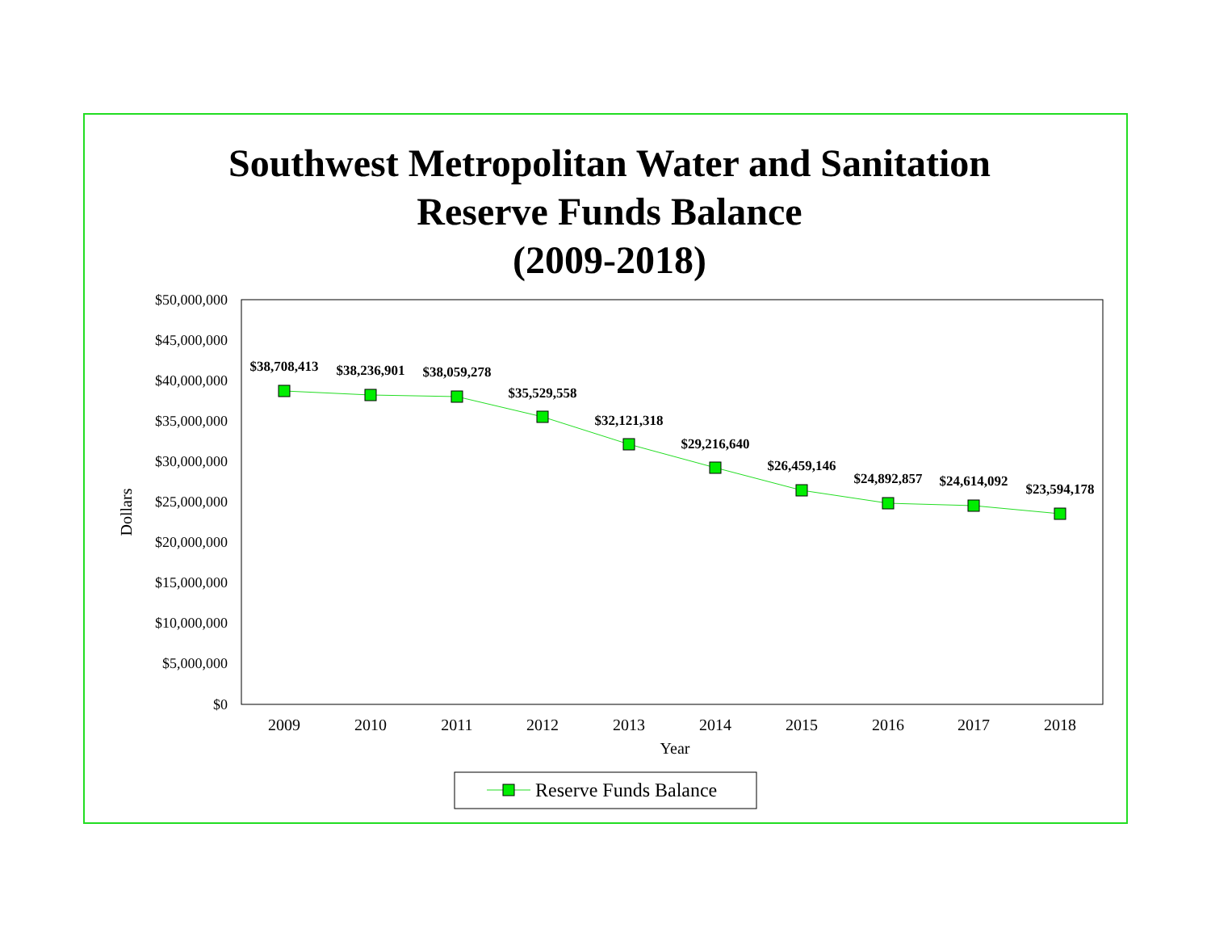Southwest Metropolitan Water and Sanitation
Reserve Funds Balance
(2009-2018)
$50,000,000
$45,000,000
$40,000,000
$35,000,000
$30,000,000
$25,000,000
$20,000,000
$15,000,000
$10,000,000
$5,000,000
$0
Dollars
2009
2010
2011
2012
2013
2014
2015
2016
2017
2018
Year
$38,708,413
$38,236,901
$38,059,278
$35,529,558
$32,121,318
$29,216,640
$26,459,146
$24,892,857
$24,614,092
$23,594,178
Reserve Funds Balance